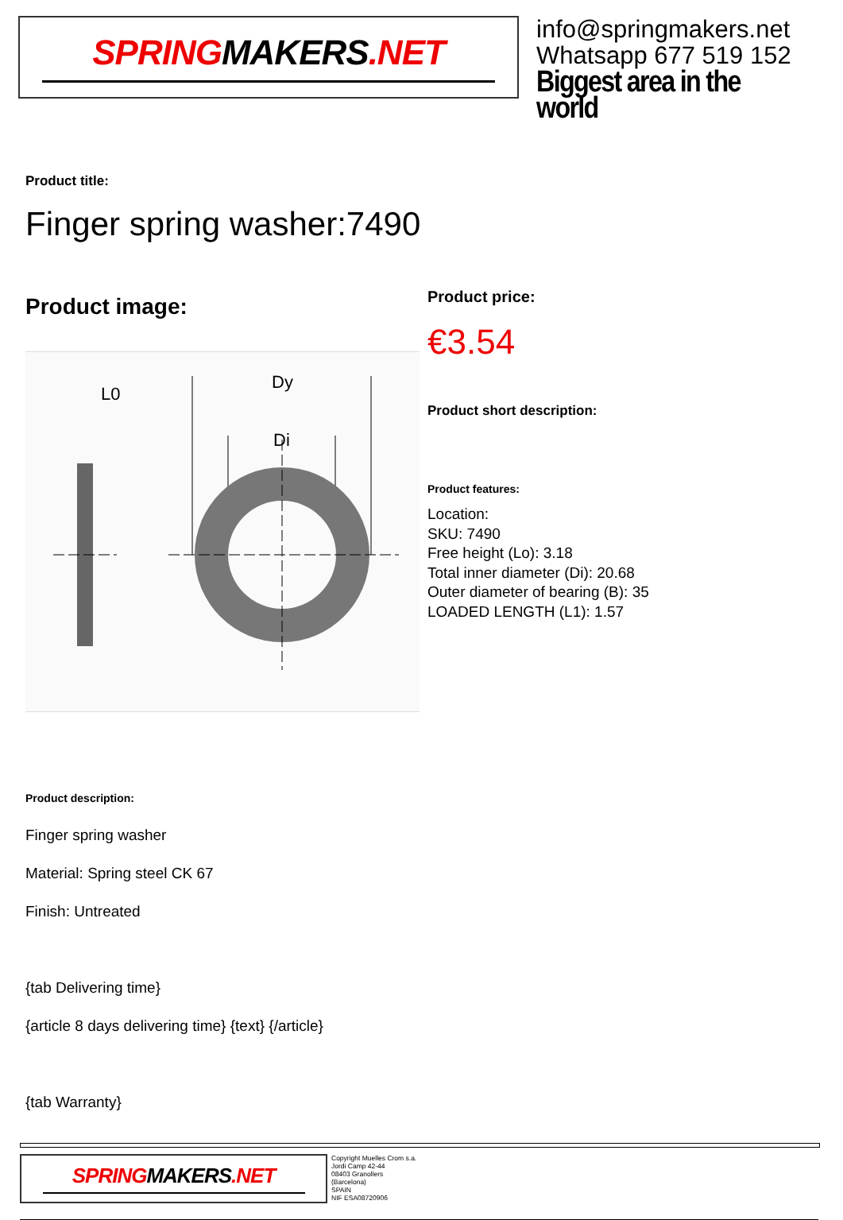SPRINGMAKERS.NET
info@springmakers.net
Whatsapp 677 519 152
Biggest area in the world
Product title:
Finger spring washer:7490
Product image:
L0
Dy
Di
Product price:
€3.54
Product short description:
Product features:
Location:
SKU: 7490
Free height (Lo): 3.18
Total inner diameter (Di): 20.68
Outer diameter of bearing (B): 35
LOADED LENGTH (L1): 1.57
Product description:
Finger spring washer
Material: Spring steel CK 67
Finish: Untreated
{tab Delivering time}
{article 8 days delivering time} {text} {/article}
{tab Warranty}
SPRINGMAKERS.NET
Copyright Muelles Crom s.a.
Jordi Camp 42-44
08403 Granollers
(Barcelona)
SPAIN
NIF ESA08720906